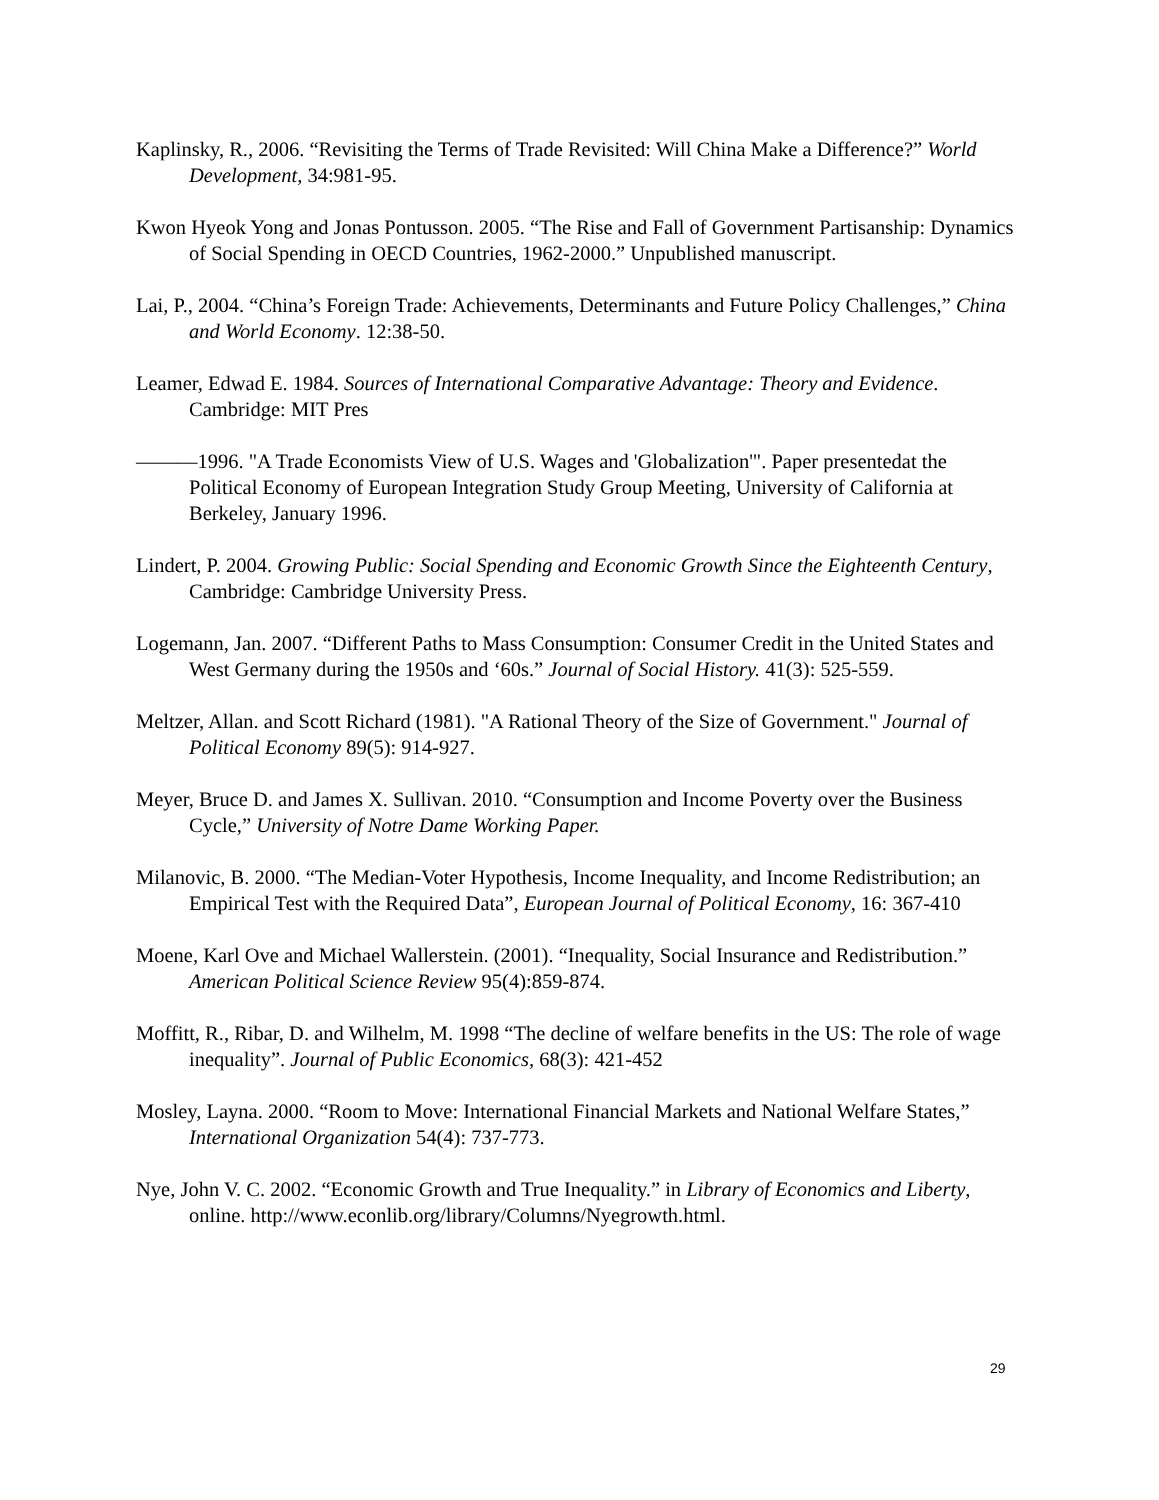Kaplinsky, R., 2006. “Revisiting the Terms of Trade Revisited: Will China Make a Difference?” World Development, 34:981-95.
Kwon Hyeok Yong and Jonas Pontusson. 2005. “The Rise and Fall of Government Partisanship: Dynamics of Social Spending in OECD Countries, 1962-2000.” Unpublished manuscript.
Lai, P., 2004. “China’s Foreign Trade: Achievements, Determinants and Future Policy Challenges,” China and World Economy. 12:38-50.
Leamer, Edwad E. 1984. Sources of International Comparative Advantage: Theory and Evidence. Cambridge: MIT Pres
———1996. "A Trade Economists View of U.S. Wages and 'Globalization'". Paper presentedat the Political Economy of European Integration Study Group Meeting, University of California at Berkeley, January 1996.
Lindert, P. 2004. Growing Public: Social Spending and Economic Growth Since the Eighteenth Century, Cambridge: Cambridge University Press.
Logemann, Jan. 2007. “Different Paths to Mass Consumption: Consumer Credit in the United States and West Germany during the 1950s and ‘60s.” Journal of Social History. 41(3): 525-559.
Meltzer, Allan. and Scott Richard (1981). "A Rational Theory of the Size of Government." Journal of Political Economy 89(5): 914-927.
Meyer, Bruce D. and James X. Sullivan. 2010. “Consumption and Income Poverty over the Business Cycle,” University of Notre Dame Working Paper.
Milanovic, B. 2000. “The Median-Voter Hypothesis, Income Inequality, and Income Redistribution; an Empirical Test with the Required Data”, European Journal of Political Economy, 16: 367-410
Moene, Karl Ove and Michael Wallerstein. (2001). “Inequality, Social Insurance and Redistribution.” American Political Science Review 95(4):859-874.
Moffitt, R., Ribar, D. and Wilhelm, M. 1998 “The decline of welfare benefits in the US: The role of wage inequality”. Journal of Public Economics, 68(3): 421-452
Mosley, Layna. 2000. “Room to Move: International Financial Markets and National Welfare States,” International Organization 54(4): 737-773.
Nye, John V. C. 2002. “Economic Growth and True Inequality.” in Library of Economics and Liberty, online. http://www.econlib.org/library/Columns/Nyegrowth.html.
29